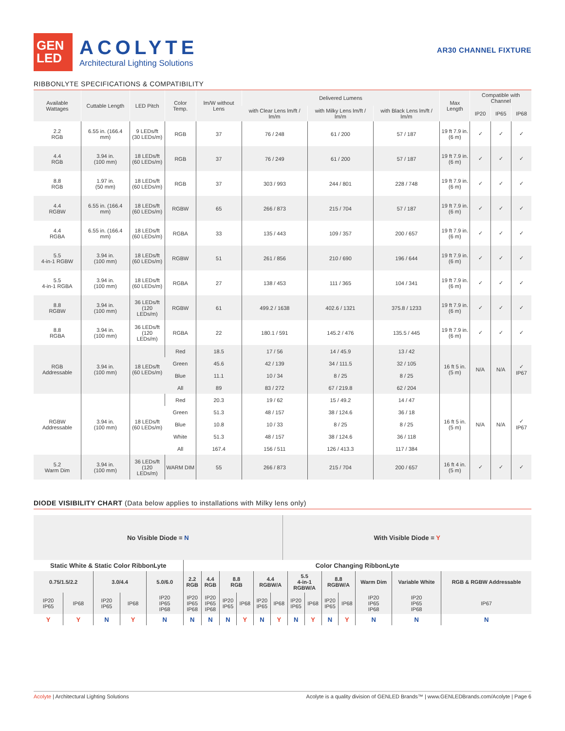GEN
LED
ACOLYTE
Architectural Lighting Solutions
AR30 CHANNEL FIXTURE
RIBBONLYTE SPECIFICATIONS & COMPATIBILITY
| Available Wattages | Cuttable Length | LED Pitch | Color Temp. | lm/W without Lens | Delivered Lumens | | | Max Length | Compatible with Channel | | |
| --- | --- | --- | --- | --- | --- | --- | --- | --- | --- | --- | --- |
| | | | | | with Clear Lens lm/ft / lm/m | with Milky Lens lm/ft / lm/m | with Black Lens lm/ft / lm/m | | IP20 | IP65 | IP68 |
| 2.2 RGB | 6.55 in. (166.4 mm) | 9 LEDs/ft (30 LEDs/m) | RGB | 37 | 76 / 248 | 61 / 200 | 57 / 187 | 19 ft 7.9 in. (6 m) | ✓ | ✓ | ✓ |
| 4.4 RGB | 3.94 in. (100 mm) | 18 LEDs/ft (60 LEDs/m) | RGB | 37 | 76 / 249 | 61 / 200 | 57 / 187 | 19 ft 7.9 in. (6 m) | ✓ | ✓ | ✓ |
| 8.8 RGB | 1.97 in. (50 mm) | 18 LEDs/ft (60 LEDs/m) | RGB | 37 | 303 / 993 | 244 / 801 | 228 / 748 | 19 ft 7.9 in. (6 m) | ✓ | ✓ | ✓ |
| 4.4 RGBW | 6.55 in. (166.4 mm) | 18 LEDs/ft (60 LEDs/m) | RGBW | 65 | 266 / 873 | 215 / 704 | 57 / 187 | 19 ft 7.9 in. (6 m) | ✓ | ✓ | ✓ |
| 4.4 RGBA | 6.55 in. (166.4 mm) | 18 LEDs/ft (60 LEDs/m) | RGBA | 33 | 135 / 443 | 109 / 357 | 200 / 657 | 19 ft 7.9 in. (6 m) | ✓ | ✓ | ✓ |
| 5.5 4-in-1 RGBW | 3.94 in. (100 mm) | 18 LEDs/ft (60 LEDs/m) | RGBW | 51 | 261 / 856 | 210 / 690 | 196 / 644 | 19 ft 7.9 in. (6 m) | ✓ | ✓ | ✓ |
| 5.5 4-in-1 RGBA | 3.94 in. (100 mm) | 18 LEDs/ft (60 LEDs/m) | RGBA | 27 | 138 / 453 | 111 / 365 | 104 / 341 | 19 ft 7.9 in. (6 m) | ✓ | ✓ | ✓ |
| 8.8 RGBW | 3.94 in. (100 mm) | 36 LEDs/ft (120 LEDs/m) | RGBW | 61 | 499.2 / 1638 | 402.6 / 1321 | 375.8 / 1233 | 19 ft 7.9 in. (6 m) | ✓ | ✓ | ✓ |
| 8.8 RGBA | 3.94 in. (100 mm) | 36 LEDs/ft (120 LEDs/m) | RGBA | 22 | 180.1 / 591 | 145.2 / 476 | 135.5 / 445 | 19 ft 7.9 in. (6 m) | ✓ | ✓ | ✓ |
| RGB Addressable | 3.94 in. (100 mm) | 18 LEDs/ft (60 LEDs/m) | Red | 18.5 | 17 / 56 | 14 / 45.9 | 13 / 42 | 16 ft 5 in. (5 m) | N/A | N/A | ✓ IP67 |
| | | | Green | 45.6 | 42 / 139 | 34 / 111.5 | 32 / 105 | | | | |
| | | | Blue | 11.1 | 10 / 34 | 8 / 25 | 8 / 25 | | | | |
| | | | All | 89 | 83 / 272 | 67 / 219.8 | 62 / 204 | | | | |
| RGBW Addressable | 3.94 in. (100 mm) | 18 LEDs/ft (60 LEDs/m) | Red | 20.3 | 19 / 62 | 15 / 49.2 | 14 / 47 | 16 ft 5 in. (5 m) | N/A | N/A | ✓ IP67 |
| | | | Green | 51.3 | 48 / 157 | 38 / 124.6 | 36 / 18 | | | | |
| | | | Blue | 10.8 | 10 / 33 | 8 / 25 | 8 / 25 | | | | |
| | | | White | 51.3 | 48 / 157 | 38 / 124.6 | 36 / 118 | | | | |
| | | | All | 167.4 | 156 / 511 | 126 / 413.3 | 117 / 384 | | | | |
| 5.2 Warm Dim | 3.94 in. (100 mm) | 36 LEDs/ft (120 LEDs/m) | WARM DIM | 55 | 266 / 873 | 215 / 704 | 200 / 657 | 16 ft 4 in. (5 m) | ✓ | ✓ | ✓ |
DIODE VISIBILITY CHART (Data below applies to installations with Milky lens only)
No Visible Diode = N With Visible Diode = Y
| Static White & Static Color RibbonLyte | | | | | Color Changing RibbonLyte | | | | | | | | | | | | |
| 0.75/1.5/2.2 | | 3.0/4.4 | | 5.0/6.0 | 2.2 RGB | 4.4 RGB | 8.8 RGB | | 4.4 RGBW/A | | 5.5 4-in-1 RGBW/A | | 8.8 RGBW/A | | Warm Dim | Variable White | RGB & RGBW Addressable |
| IP20 IP65 | IP68 | IP20 IP65 | IP68 | IP20 IP65 IP68 | IP20 IP65 IP68 | IP20 IP65 IP68 | IP20 IP65 | IP68 | IP20 IP65 | IP68 | IP20 IP65 | IP68 | IP20 IP65 | IP68 | IP20 IP65 IP68 | IP20 IP65 IP68 | IP67 |
| Y | Y | N | Y | N | N | N | N | Y | N | Y | N | Y | N | Y | N | N | N |
Acolyte | Architectural Lighting Solutions Acolyte is a quality division of GENLED Brands™ | www.GENLEDBrands.com/Acolyte | Page 6